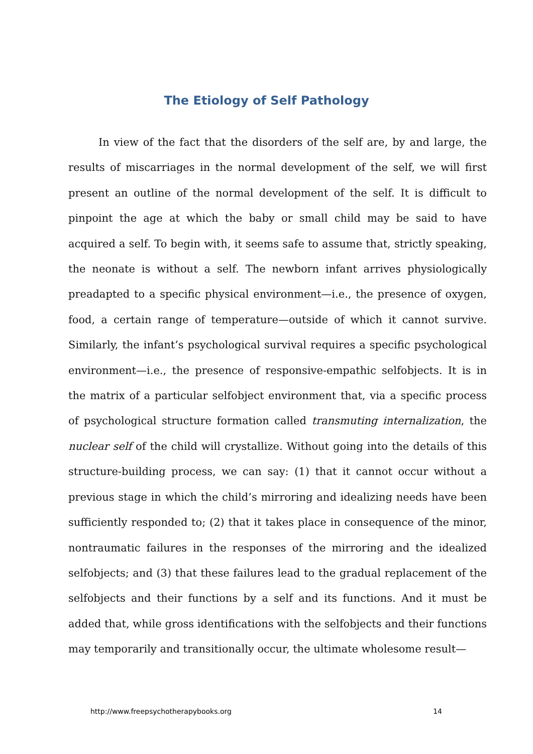The Etiology of Self Pathology
In view of the fact that the disorders of the self are, by and large, the results of miscarriages in the normal development of the self, we will first present an outline of the normal development of the self. It is difficult to pinpoint the age at which the baby or small child may be said to have acquired a self. To begin with, it seems safe to assume that, strictly speaking, the neonate is without a self. The newborn infant arrives physiologically preadapted to a specific physical environment—i.e., the presence of oxygen, food, a certain range of temperature—outside of which it cannot survive. Similarly, the infant’s psychological survival requires a specific psychological environment—i.e., the presence of responsive-empathic selfobjects. It is in the matrix of a particular selfobject environment that, via a specific process of psychological structure formation called transmuting internalization, the nuclear self of the child will crystallize. Without going into the details of this structure-building process, we can say: (1) that it cannot occur without a previous stage in which the child’s mirroring and idealizing needs have been sufficiently responded to; (2) that it takes place in consequence of the minor, nontraumatic failures in the responses of the mirroring and the idealized selfobjects; and (3) that these failures lead to the gradual replacement of the selfobjects and their functions by a self and its functions. And it must be added that, while gross identifications with the selfobjects and their functions may temporarily and transitionally occur, the ultimate wholesome result—
http://www.freepsychotherapybooks.org 14